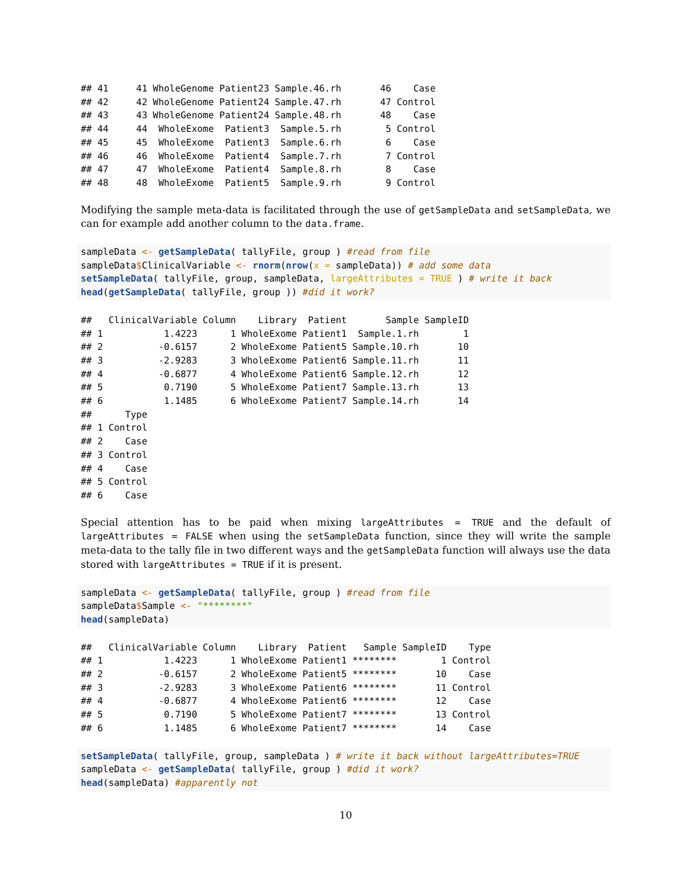## 41     41 WholeGenome Patient23 Sample.46.rh       46    Case
## 42     42 WholeGenome Patient24 Sample.47.rh       47 Control
## 43     43 WholeGenome Patient24 Sample.48.rh       48    Case
## 44     44  WholeExome  Patient3  Sample.5.rh        5 Control
## 45     45  WholeExome  Patient3  Sample.6.rh        6    Case
## 46     46  WholeExome  Patient4  Sample.7.rh        7 Control
## 47     47  WholeExome  Patient4  Sample.8.rh        8    Case
## 48     48  WholeExome  Patient5  Sample.9.rh        9 Control
Modifying the sample meta-data is facilitated through the use of getSampleData and setSampleData, we can for example add another column to the data.frame.
sampleData <- getSampleData( tallyFile, group ) #read from file
sampleData$ClinicalVariable <- rnorm(nrow(x = sampleData)) # add some data
setSampleData( tallyFile, group, sampleData, largeAttributes = TRUE ) # write it back
head(getSampleData( tallyFile, group )) #did it work?
##   ClinicalVariable Column    Library  Patient       Sample SampleID
## 1           1.4223      1 WholeExome Patient1  Sample.1.rh        1
## 2          -0.6157      2 WholeExome Patient5 Sample.10.rh       10
## 3          -2.9283      3 WholeExome Patient6 Sample.11.rh       11
## 4          -0.6877      4 WholeExome Patient6 Sample.12.rh       12
## 5           0.7190      5 WholeExome Patient7 Sample.13.rh       13
## 6           1.1485      6 WholeExome Patient7 Sample.14.rh       14
##      Type
## 1 Control
## 2    Case
## 3 Control
## 4    Case
## 5 Control
## 6    Case
Special attention has to be paid when mixing largeAttributes = TRUE and the default of largeAttributes = FALSE when using the setSampleData function, since they will write the sample meta-data to the tally file in two different ways and the getSampleData function will always use the data stored with largeAttributes = TRUE if it is present.
sampleData <- getSampleData( tallyFile, group ) #read from file
sampleData$Sample <- "********"
head(sampleData)
##   ClinicalVariable Column    Library  Patient   Sample SampleID    Type
## 1           1.4223      1 WholeExome Patient1 ********        1 Control
## 2          -0.6157      2 WholeExome Patient5 ********       10    Case
## 3          -2.9283      3 WholeExome Patient6 ********       11 Control
## 4          -0.6877      4 WholeExome Patient6 ********       12    Case
## 5           0.7190      5 WholeExome Patient7 ********       13 Control
## 6           1.1485      6 WholeExome Patient7 ********       14    Case
setSampleData( tallyFile, group, sampleData ) # write it back without largeAttributes=TRUE
sampleData <- getSampleData( tallyFile, group ) #did it work?
head(sampleData) #apparently not
10